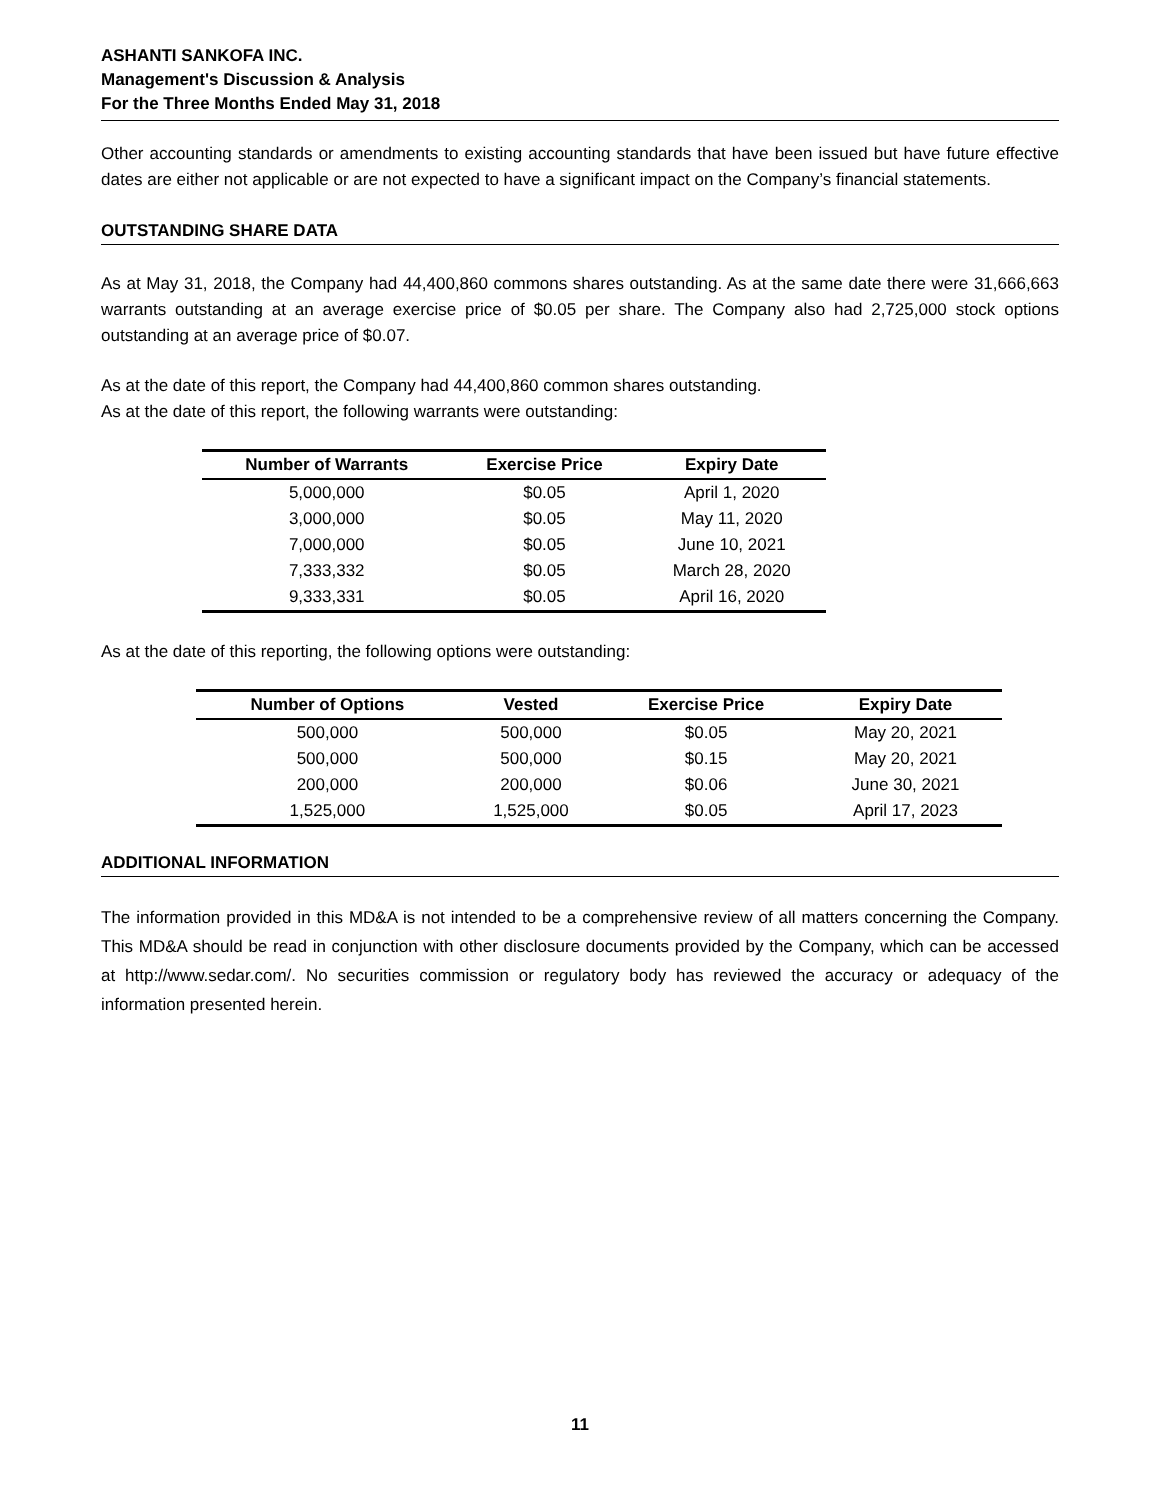ASHANTI SANKOFA INC.
Management's Discussion & Analysis
For the Three Months Ended May 31, 2018
Other accounting standards or amendments to existing accounting standards that have been issued but have future effective dates are either not applicable or are not expected to have a significant impact on the Company’s financial statements.
OUTSTANDING SHARE DATA
As at May 31, 2018, the Company had 44,400,860 commons shares outstanding. As at the same date there were 31,666,663 warrants outstanding at an average exercise price of $0.05 per share. The Company also had 2,725,000 stock options outstanding at an average price of $0.07.
As at the date of this report, the Company had 44,400,860 common shares outstanding.
As at the date of this report, the following warrants were outstanding:
| Number of Warrants | Exercise Price | Expiry Date |
| --- | --- | --- |
| 5,000,000 | $0.05 | April 1, 2020 |
| 3,000,000 | $0.05 | May 11, 2020 |
| 7,000,000 | $0.05 | June 10, 2021 |
| 7,333,332 | $0.05 | March 28, 2020 |
| 9,333,331 | $0.05 | April 16, 2020 |
As at the date of this reporting, the following options were outstanding:
| Number of Options | Vested | Exercise Price | Expiry Date |
| --- | --- | --- | --- |
| 500,000 | 500,000 | $0.05 | May 20, 2021 |
| 500,000 | 500,000 | $0.15 | May 20, 2021 |
| 200,000 | 200,000 | $0.06 | June 30, 2021 |
| 1,525,000 | 1,525,000 | $0.05 | April 17, 2023 |
ADDITIONAL INFORMATION
The information provided in this MD&A is not intended to be a comprehensive review of all matters concerning the Company. This MD&A should be read in conjunction with other disclosure documents provided by the Company, which can be accessed at http://www.sedar.com/. No securities commission or regulatory body has reviewed the accuracy or adequacy of the information presented herein.
11